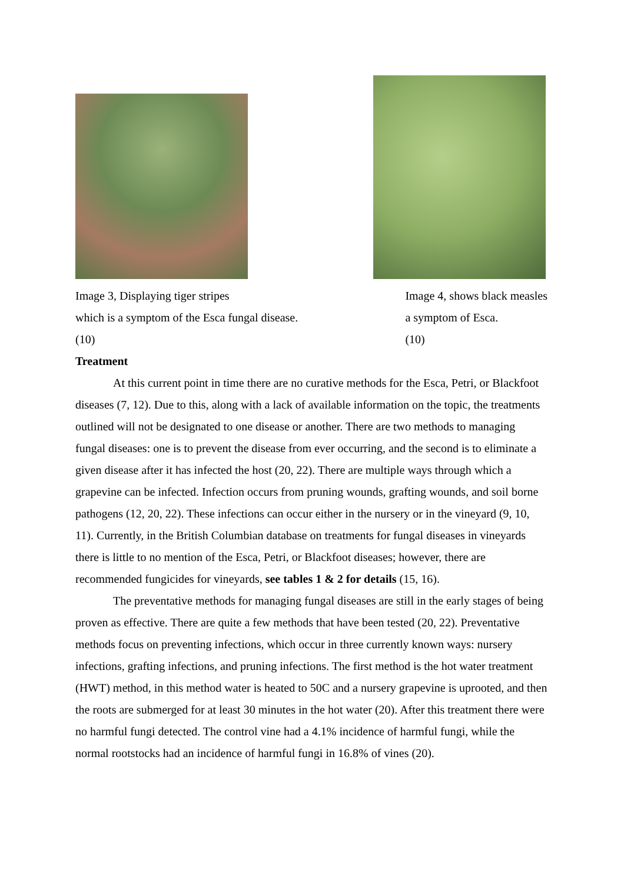Image 3, Displaying tiger stripes
which is a symptom of the Esca fungal disease.
(10)
Image 4, shows black measles
a symptom of Esca.
(10)
Treatment
At this current point in time there are no curative methods for the Esca, Petri, or Blackfoot diseases (7, 12). Due to this, along with a lack of available information on the topic, the treatments outlined will not be designated to one disease or another. There are two methods to managing fungal diseases: one is to prevent the disease from ever occurring, and the second is to eliminate a given disease after it has infected the host (20, 22). There are multiple ways through which a grapevine can be infected. Infection occurs from pruning wounds, grafting wounds, and soil borne pathogens (12, 20, 22). These infections can occur either in the nursery or in the vineyard (9, 10, 11). Currently, in the British Columbian database on treatments for fungal diseases in vineyards there is little to no mention of the Esca, Petri, or Blackfoot diseases; however, there are recommended fungicides for vineyards, see tables 1 & 2 for details (15, 16).
The preventative methods for managing fungal diseases are still in the early stages of being proven as effective. There are quite a few methods that have been tested (20, 22). Preventative methods focus on preventing infections, which occur in three currently known ways: nursery infections, grafting infections, and pruning infections. The first method is the hot water treatment (HWT) method, in this method water is heated to 50C and a nursery grapevine is uprooted, and then the roots are submerged for at least 30 minutes in the hot water (20). After this treatment there were no harmful fungi detected. The control vine had a 4.1% incidence of harmful fungi, while the normal rootstocks had an incidence of harmful fungi in 16.8% of vines (20).